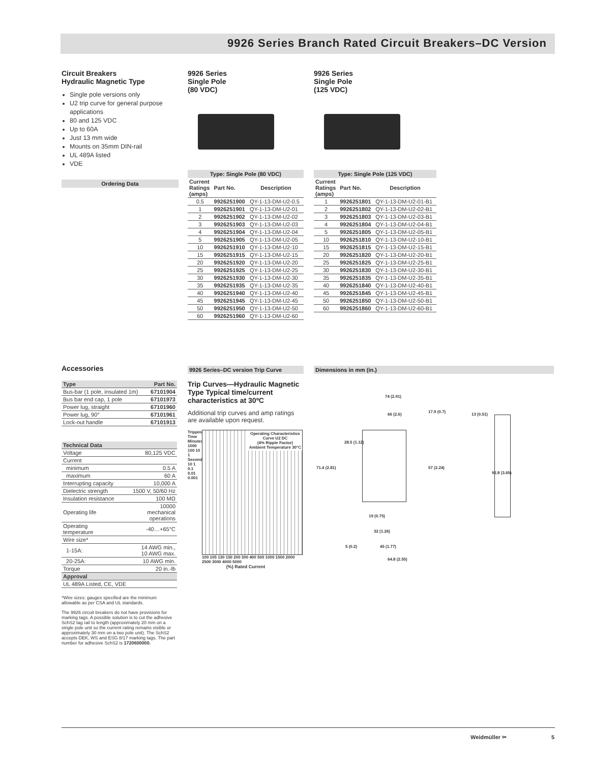9926 Series Branch Rated Circuit Breakers–DC Version
Circuit Breakers
Hydraulic Magnetic Type
Single pole versions only
U2 trip curve for general purpose applications
80 and 125 VDC
Up to 60A
Just 13 mm wide
Mounts on 35mm DIN-rail
UL 489A listed
VDE
Ordering Data
9926 Series
Single Pole
(80 VDC)
Type: Single Pole (80 VDC)
| Current Ratings (amps) | Part No. | Description |
| --- | --- | --- |
| 0.5 | 9926251900 | QY-1-13-DM-U2-0.5 |
| 1 | 9926251901 | QY-1-13-DM-U2-01 |
| 2 | 9926251902 | QY-1-13-DM-U2-02 |
| 3 | 9926251903 | QY-1-13-DM-U2-03 |
| 4 | 9926251904 | QY-1-13-DM-U2-04 |
| 5 | 9926251905 | QY-1-13-DM-U2-05 |
| 10 | 9926251910 | QY-1-13-DM-U2-10 |
| 15 | 9926251915 | QY-1-13-DM-U2-15 |
| 20 | 9926251920 | QY-1-13-DM-U2-20 |
| 25 | 9926251925 | QY-1-13-DM-U2-25 |
| 30 | 9926251930 | QY-1-13-DM-U2-30 |
| 35 | 9926251935 | QY-1-13-DM-U2-35 |
| 40 | 9926251940 | QY-1-13-DM-U2-40 |
| 45 | 9926251945 | QY-1-13-DM-U2-45 |
| 50 | 9926251950 | QY-1-13-DM-U2-50 |
| 60 | 9926251960 | QY-1-13-DM-U2-60 |
9926 Series
Single Pole
(125 VDC)
Type: Single Pole (125 VDC)
| Current Ratings (amps) | Part No. | Description |
| --- | --- | --- |
| 1 | 9926251801 | QY-1-13-DM-U2-01-B1 |
| 2 | 9926251802 | QY-1-13-DM-U2-02-B1 |
| 3 | 9926251803 | QY-1-13-DM-U2-03-B1 |
| 4 | 9926251804 | QY-1-13-DM-U2-04-B1 |
| 5 | 9926251805 | QY-1-13-DM-U2-05-B1 |
| 10 | 9926251810 | QY-1-13-DM-U2-10-B1 |
| 15 | 9926251815 | QY-1-13-DM-U2-15-B1 |
| 20 | 9926251820 | QY-1-13-DM-U2-20-B1 |
| 25 | 9926251825 | QY-1-13-DM-U2-25-B1 |
| 30 | 9926251830 | QY-1-13-DM-U2-30-B1 |
| 35 | 9926251835 | QY-1-13-DM-U2-35-B1 |
| 40 | 9926251840 | QY-1-13-DM-U2-40-B1 |
| 45 | 9926251845 | QY-1-13-DM-U2-45-B1 |
| 50 | 9926251850 | QY-1-13-DM-U2-50-B1 |
| 60 | 9926251860 | QY-1-13-DM-U2-60-B1 |
Accessories
| Type | Part No. |
| --- | --- |
| Bus-bar (1 pole, insulated 1m) | 67101904 |
| Bus bar end cap, 1 pole | 67101973 |
| Power lug, straight | 67101960 |
| Power lug, 90° | 67101961 |
| Lock-out handle | 67101913 |
| Technical Data | |
| --- | --- |
| Voltage | 80,125 VDC |
| Current | |
| minimum | 0.5 A |
| maximum | 60 A |
| Interrupting capacity | 10,000 A |
| Dielectric strength | 1500 V, 50/60 Hz |
| Insulation resistance | 100 MΩ |
| Operating life | 10000 mechanical operations |
| Operating temperature | -40…+65°C |
| Wire size* | |
| 1-15A: | 14 AWG min., 10 AWG max. |
| 20-25A: | 10 AWG min. |
| Torque | 20 in.-lb |
| Approval | |
| UL 489A Listed, CE, VDE | |
*Wire sizes: gauges specified are the minimum allowable as per CSA and UL standards.
The 9926 circuit breakers do not have provisions for marking tags. A possible solution is to cut the adhesive SchS2 tag rail to length (approximately 20 mm on a single pole unit so the current rating remains visible or approximately 30 mm on a two pole unit). The SchS2 accepts DEK, WS and ESG 8/17 marking tags. The part number for adhesive SchS2 is 1720600000.
9926 Series–DC version Trip Curve
Trip Curves—Hydraulic Magnetic Type Typical time/current characteristics at 30ºC
Additional trip curves and amp ratings are available upon request.
Tripping Time
Minutes 1000 100 10 1
Seconds 10 1 0.1 0.01 0.001
Operating Characteristics
Curve U2 DC
(4% Ripple Factor)
Ambient Temperature 30°C
100 105 130 150 200 300 400 500 1000 1500 2000 2500 3000 4000 5000
(%) Rated Current
Dimensions in mm (in.)
74 (2.91)
66 (2.6)
17.9 (0.7)
13 (0.51)
28.5 (1.12)
71.4 (2.81) 57 (2.24)
92.8 (3.65)
19 (0.75)
32 (1.26)
5 (0.2) 45 (1.77)
64.8 (2.55)
Weidmüller ✂ 5